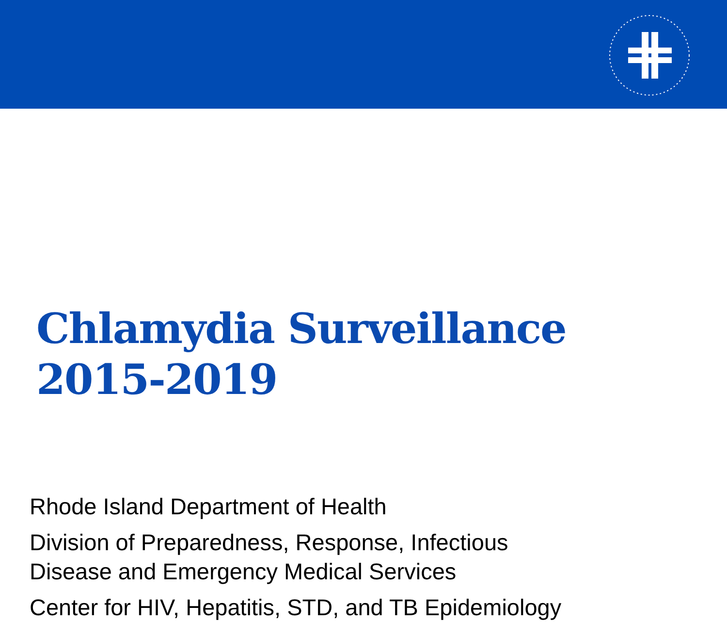Chlamydia Surveillance
2015-2019
Rhode Island Department of Health
Division of Preparedness, Response, Infectious
Disease and Emergency Medical Services
Center for HIV, Hepatitis, STD, and TB Epidemiology